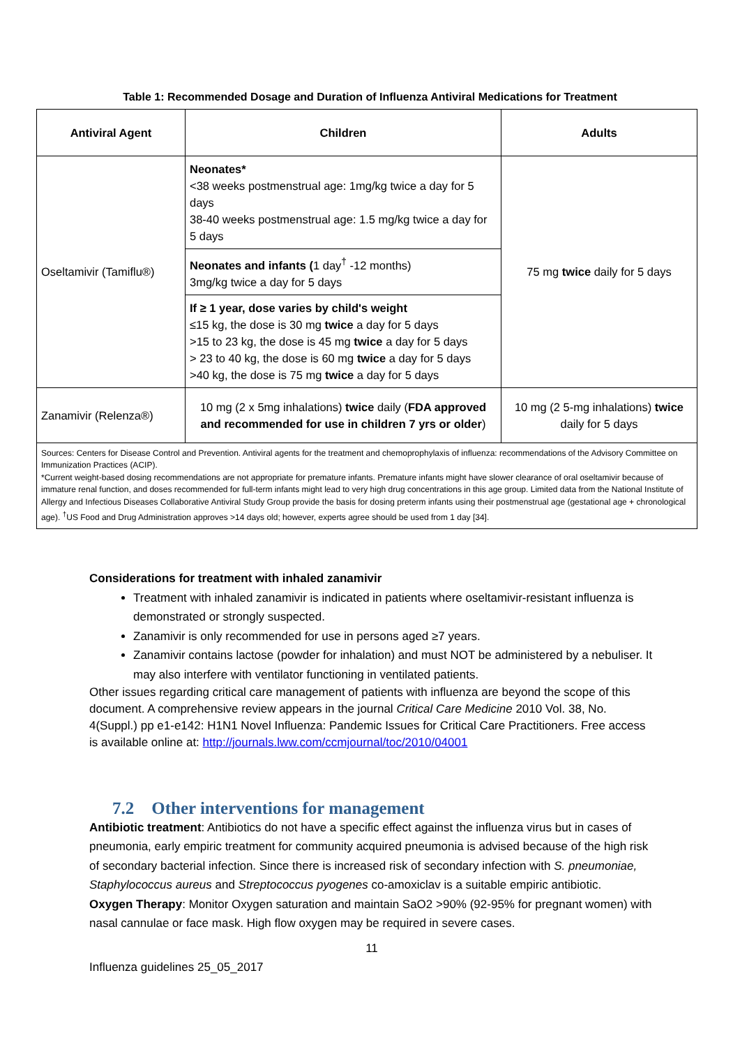Table 1: Recommended Dosage and Duration of Influenza Antiviral Medications for Treatment
| Antiviral Agent | Children | Adults |
| --- | --- | --- |
| Oseltamivir (Tamiflu®) | Neonates* <38 weeks postmenstrual age: 1mg/kg twice a day for 5 days 38-40 weeks postmenstrual age: 1.5 mg/kg twice a day for 5 days | 75 mg twice daily for 5 days |
| | Neonates and infants ( 1 day<sup>†</sup> -12 months) 3mg/kg twice a day for 5 days | |
| | If ≥ 1 year, dose varies by child's weight ≤15 kg, the dose is 30 mg twice a day for 5 days >15 to 23 kg, the dose is 45 mg twice a day for 5 days > 23 to 40 kg, the dose is 60 mg twice a day for 5 days >40 kg, the dose is 75 mg twice a day for 5 days | |
| Zanamivir (Relenza®) | 10 mg (2 x 5mg inhalations) twice daily ( FDA approved and recommended for use in children 7 yrs or older ) | 10 mg (2 5-mg inhalations) twice daily for 5 days |
| Sources: Centers for Disease Control and Prevention. Antiviral agents for the treatment and chemoprophylaxis of influenza: recommendations of the Advisory Committee on Immunization Practices (ACIP). *Current weight-based dosing recommendations are not appropriate for premature infants. Premature infants might have slower clearance of oral oseltamivir because of immature renal function, and doses recommended for full-term infants might lead to very high drug concentrations in this age group. Limited data from the National Institute of Allergy and Infectious Diseases Collaborative Antiviral Study Group provide the basis for dosing preterm infants using their postmenstrual age (gestational age + chronological age). <sup>†</sup>US Food and Drug Administration approves >14 days old; however, experts agree should be used from 1 day [34]. | | |
Considerations for treatment with inhaled zanamivir
Treatment with inhaled zanamivir is indicated in patients where oseltamivir-resistant influenza is demonstrated or strongly suspected.
Zanamivir is only recommended for use in persons aged ≥7 years.
Zanamivir contains lactose (powder for inhalation) and must NOT be administered by a nebuliser. It may also interfere with ventilator functioning in ventilated patients.
Other issues regarding critical care management of patients with influenza are beyond the scope of this document. A comprehensive review appears in the journal Critical Care Medicine 2010 Vol. 38, No. 4(Suppl.) pp e1-e142: H1N1 Novel Influenza: Pandemic Issues for Critical Care Practitioners. Free access is available online at: http://journals.lww.com/ccmjournal/toc/2010/04001
7.2 Other interventions for management
Antibiotic treatment: Antibiotics do not have a specific effect against the influenza virus but in cases of pneumonia, early empiric treatment for community acquired pneumonia is advised because of the high risk of secondary bacterial infection. Since there is increased risk of secondary infection with S. pneumoniae, Staphylococcus aureus and Streptococcus pyogenes co-amoxiclav is a suitable empiric antibiotic.
Oxygen Therapy: Monitor Oxygen saturation and maintain SaO2 >90% (92-95% for pregnant women) with nasal cannulae or face mask. High flow oxygen may be required in severe cases.
11
Influenza guidelines 25_05_2017